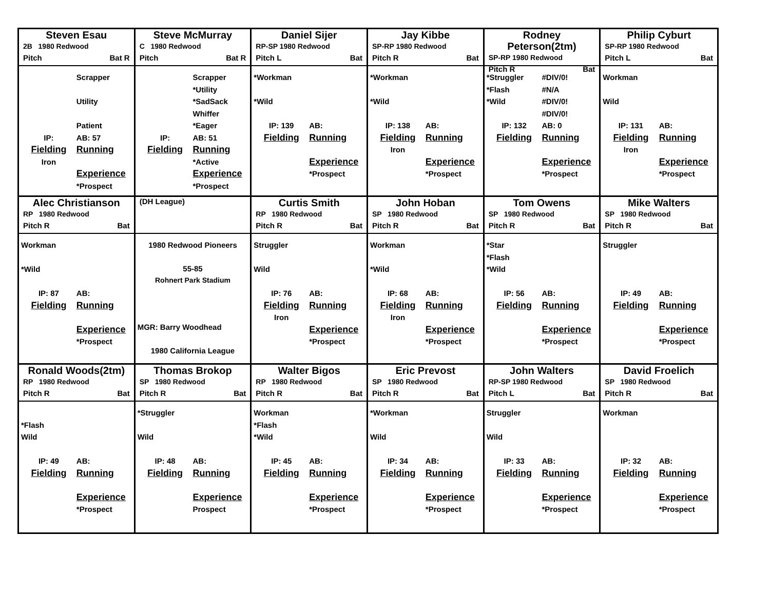Steven Esau
2B 1980 Redwood
Pitch Bat R
Scrapper Utility Patient IP: AB: 57 Fielding Running Iron Experience *Prospect
Steve McMurray
C 1980 Redwood
Pitch Bat R
Scrapper *Utility *SadSack Whiffer *Eager IP: AB: 51 Fielding Running *Active Experience *Prospect
Daniel Sijer
RP-SP 1980 Redwood
Pitch L Bat
*Workman *Wild IP: 139 AB: Fielding Running Experience *Prospect
Jay Kibbe
SP-RP 1980 Redwood
Pitch R Bat
*Workman *Wild IP: 138 AB: Fielding Running Iron Experience *Prospect
Rodney Peterson(2tm)
SP-RP 1980 Redwood
Pitch R Bat
*Struggler #DIV/0! *Flash #N/A *Wild #DIV/0! #DIV/0! IP: 132 AB: 0 Fielding Running Experience *Prospect
Philip Cyburt
SP-RP 1980 Redwood
Pitch L Bat
Workman Wild IP: 131 AB: Fielding Running Iron Experience *Prospect
Alec Christianson
RP 1980 Redwood
Pitch R Bat
Workman *Wild IP: 87 AB: Fielding Running Experience *Prospect
(DH League)
1980 Redwood Pioneers
55-85
Rohnert Park Stadium
MGR: Barry Woodhead
1980 California League
Curtis Smith
RP 1980 Redwood
Pitch R Bat
Struggler Wild IP: 76 AB: Fielding Running Iron Experience *Prospect
John Hoban
SP 1980 Redwood
Pitch R Bat
Workman *Wild IP: 68 AB: Fielding Running Iron Experience *Prospect
Tom Owens
SP 1980 Redwood
Pitch R Bat
*Star *Flash *Wild IP: 56 AB: Fielding Running Experience *Prospect
Mike Walters
SP 1980 Redwood
Pitch R Bat
Struggler IP: 49 AB: Fielding Running Experience *Prospect
Ronald Woods(2tm)
RP 1980 Redwood
Pitch R Bat
*Flash Wild IP: 49 AB: Fielding Running Experience *Prospect
Thomas Brokop
SP 1980 Redwood
Pitch R Bat
*Struggler Wild IP: 48 AB: Fielding Running Experience Prospect
Walter Bigos
RP 1980 Redwood
Pitch R Bat
Workman *Flash *Wild IP: 45 AB: Fielding Running Experience *Prospect
Eric Prevost
SP 1980 Redwood
Pitch R Bat
*Workman Wild IP: 34 AB: Fielding Running Experience *Prospect
John Walters
RP-SP 1980 Redwood
Pitch L Bat
Struggler Wild IP: 33 AB: Fielding Running Experience *Prospect
David Froelich
SP 1980 Redwood
Pitch R Bat
Workman IP: 32 AB: Fielding Running Experience *Prospect